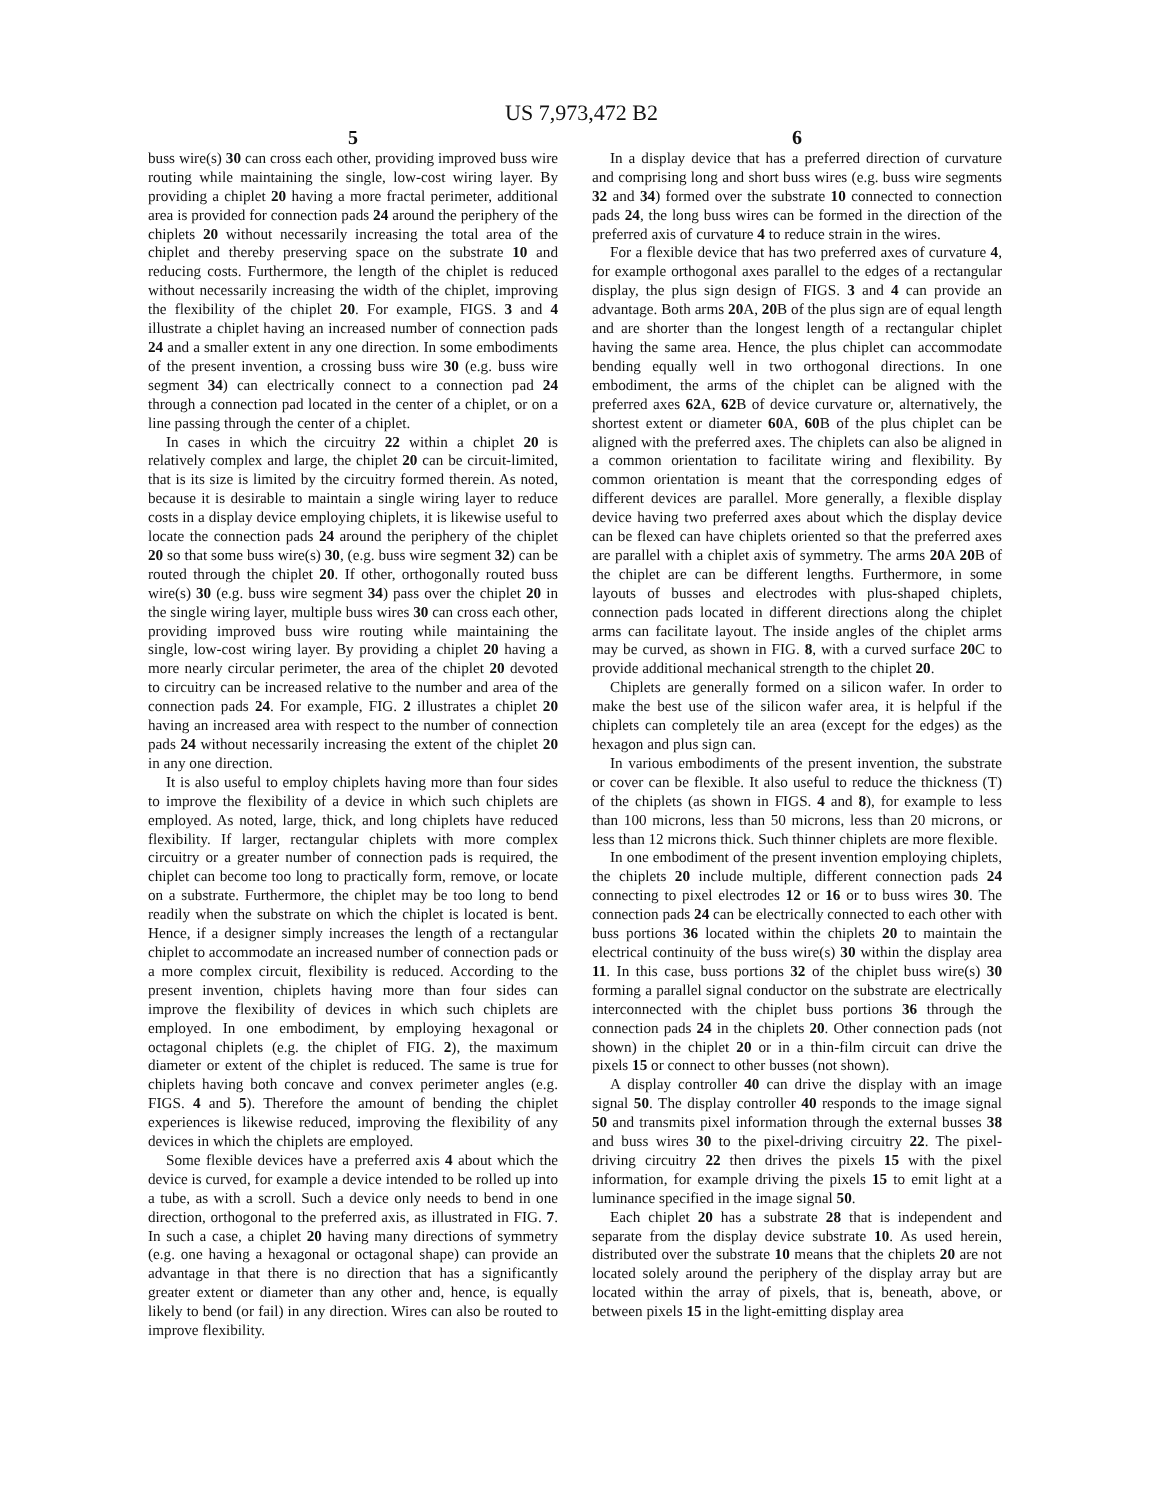US 7,973,472 B2
5
buss wire(s) 30 can cross each other, providing improved buss wire routing while maintaining the single, low-cost wiring layer. By providing a chiplet 20 having a more fractal perimeter, additional area is provided for connection pads 24 around the periphery of the chiplets 20 without necessarily increasing the total area of the chiplet and thereby preserving space on the substrate 10 and reducing costs. Furthermore, the length of the chiplet is reduced without necessarily increasing the width of the chiplet, improving the flexibility of the chiplet 20. For example, FIGS. 3 and 4 illustrate a chiplet having an increased number of connection pads 24 and a smaller extent in any one direction. In some embodiments of the present invention, a crossing buss wire 30 (e.g. buss wire segment 34) can electrically connect to a connection pad 24 through a connection pad located in the center of a chiplet, or on a line passing through the center of a chiplet.
In cases in which the circuitry 22 within a chiplet 20 is relatively complex and large, the chiplet 20 can be circuit-limited, that is its size is limited by the circuitry formed therein. As noted, because it is desirable to maintain a single wiring layer to reduce costs in a display device employing chiplets, it is likewise useful to locate the connection pads 24 around the periphery of the chiplet 20 so that some buss wire(s) 30, (e.g. buss wire segment 32) can be routed through the chiplet 20. If other, orthogonally routed buss wire(s) 30 (e.g. buss wire segment 34) pass over the chiplet 20 in the single wiring layer, multiple buss wires 30 can cross each other, providing improved buss wire routing while maintaining the single, low-cost wiring layer. By providing a chiplet 20 having a more nearly circular perimeter, the area of the chiplet 20 devoted to circuitry can be increased relative to the number and area of the connection pads 24. For example, FIG. 2 illustrates a chiplet 20 having an increased area with respect to the number of connection pads 24 without necessarily increasing the extent of the chiplet 20 in any one direction.
It is also useful to employ chiplets having more than four sides to improve the flexibility of a device in which such chiplets are employed. As noted, large, thick, and long chiplets have reduced flexibility. If larger, rectangular chiplets with more complex circuitry or a greater number of connection pads is required, the chiplet can become too long to practically form, remove, or locate on a substrate. Furthermore, the chiplet may be too long to bend readily when the substrate on which the chiplet is located is bent. Hence, if a designer simply increases the length of a rectangular chiplet to accommodate an increased number of connection pads or a more complex circuit, flexibility is reduced. According to the present invention, chiplets having more than four sides can improve the flexibility of devices in which such chiplets are employed. In one embodiment, by employing hexagonal or octagonal chiplets (e.g. the chiplet of FIG. 2), the maximum diameter or extent of the chiplet is reduced. The same is true for chiplets having both concave and convex perimeter angles (e.g. FIGS. 4 and 5). Therefore the amount of bending the chiplet experiences is likewise reduced, improving the flexibility of any devices in which the chiplets are employed.
Some flexible devices have a preferred axis 4 about which the device is curved, for example a device intended to be rolled up into a tube, as with a scroll. Such a device only needs to bend in one direction, orthogonal to the preferred axis, as illustrated in FIG. 7. In such a case, a chiplet 20 having many directions of symmetry (e.g. one having a hexagonal or octagonal shape) can provide an advantage in that there is no direction that has a significantly greater extent or diameter than any other and, hence, is equally likely to bend (or fail) in any direction. Wires can also be routed to improve flexibility.
6
In a display device that has a preferred direction of curvature and comprising long and short buss wires (e.g. buss wire segments 32 and 34) formed over the substrate 10 connected to connection pads 24, the long buss wires can be formed in the direction of the preferred axis of curvature 4 to reduce strain in the wires.
For a flexible device that has two preferred axes of curvature 4, for example orthogonal axes parallel to the edges of a rectangular display, the plus sign design of FIGS. 3 and 4 can provide an advantage. Both arms 20 A, 20 B of the plus sign are of equal length and are shorter than the longest length of a rectangular chiplet having the same area. Hence, the plus chiplet can accommodate bending equally well in two orthogonal directions. In one embodiment, the arms of the chiplet can be aligned with the preferred axes 62 A, 62 B of device curvature or, alternatively, the shortest extent or diameter 60 A, 60 B of the plus chiplet can be aligned with the preferred axes. The chiplets can also be aligned in a common orientation to facilitate wiring and flexibility. By common orientation is meant that the corresponding edges of different devices are parallel. More generally, a flexible display device having two preferred axes about which the display device can be flexed can have chiplets oriented so that the preferred axes are parallel with a chiplet axis of symmetry. The arms 20 A 20 B of the chiplet are can be different lengths. Furthermore, in some layouts of busses and electrodes with plus-shaped chiplets, connection pads located in different directions along the chiplet arms can facilitate layout. The inside angles of the chiplet arms may be curved, as shown in FIG. 8, with a curved surface 20 C to provide additional mechanical strength to the chiplet 20.
Chiplets are generally formed on a silicon wafer. In order to make the best use of the silicon wafer area, it is helpful if the chiplets can completely tile an area (except for the edges) as the hexagon and plus sign can.
In various embodiments of the present invention, the substrate or cover can be flexible. It also useful to reduce the thickness (T) of the chiplets (as shown in FIGS. 4 and 8), for example to less than 100 microns, less than 50 microns, less than 20 microns, or less than 12 microns thick. Such thinner chiplets are more flexible.
In one embodiment of the present invention employing chiplets, the chiplets 20 include multiple, different connection pads 24 connecting to pixel electrodes 12 or 16 or to buss wires 30. The connection pads 24 can be electrically connected to each other with buss portions 36 located within the chiplets 20 to maintain the electrical continuity of the buss wire(s) 30 within the display area 11. In this case, buss portions 32 of the chiplet buss wire(s) 30 forming a parallel signal conductor on the substrate are electrically interconnected with the chiplet buss portions 36 through the connection pads 24 in the chiplets 20. Other connection pads (not shown) in the chiplet 20 or in a thin-film circuit can drive the pixels 15 or connect to other busses (not shown).
A display controller 40 can drive the display with an image signal 50. The display controller 40 responds to the image signal 50 and transmits pixel information through the external busses 38 and buss wires 30 to the pixel-driving circuitry 22. The pixel-driving circuitry 22 then drives the pixels 15 with the pixel information, for example driving the pixels 15 to emit light at a luminance specified in the image signal 50.
Each chiplet 20 has a substrate 28 that is independent and separate from the display device substrate 10. As used herein, distributed over the substrate 10 means that the chiplets 20 are not located solely around the periphery of the display array but are located within the array of pixels, that is, beneath, above, or between pixels 15 in the light-emitting display area